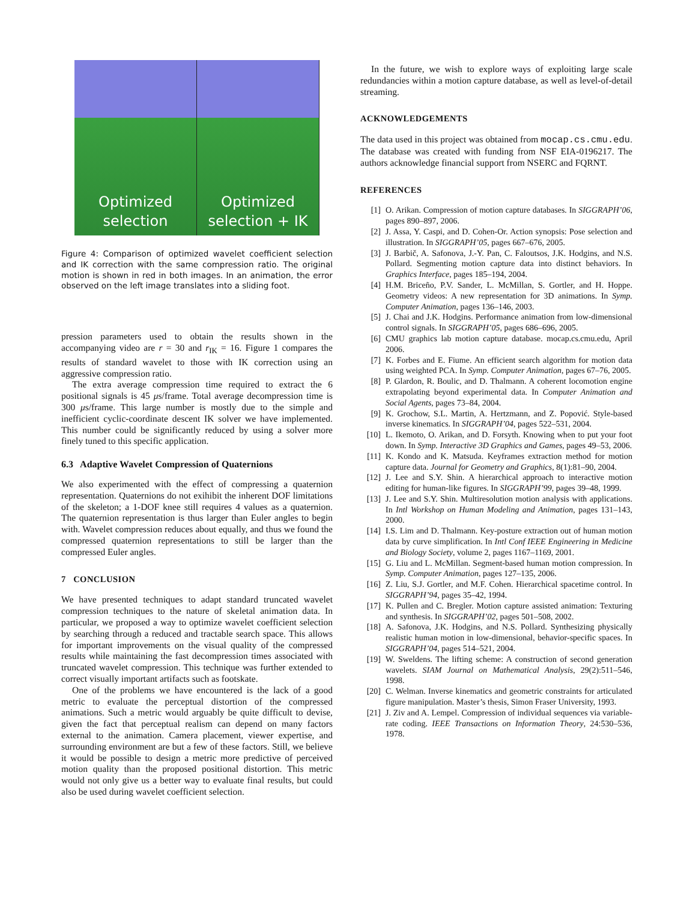Optimized
selection
Optimized
selection + IK
Figure 4: Comparison of optimized wavelet coefficient selection and IK correction with the same compression ratio. The original motion is shown in red in both images. In an animation, the error observed on the left image translates into a sliding foot.
pression parameters used to obtain the results shown in the accompanying video are r = 30 and r<sub>IK</sub> = 16. Figure 1 compares the results of standard wavelet to those with IK correction using an aggressive compression ratio.
The extra average compression time required to extract the 6 positional signals is 45 μs/frame. Total average decompression time is 300 μs/frame. This large number is mostly due to the simple and inefficient cyclic-coordinate descent IK solver we have implemented. This number could be significantly reduced by using a solver more finely tuned to this specific application.
6.3 Adaptive Wavelet Compression of Quaternions
We also experimented with the effect of compressing a quaternion representation. Quaternions do not exihibit the inherent DOF limitations of the skeleton; a 1-DOF knee still requires 4 values as a quaternion. The quaternion representation is thus larger than Euler angles to begin with. Wavelet compression reduces about equally, and thus we found the compressed quaternion representations to still be larger than the compressed Euler angles.
7 CONCLUSION
We have presented techniques to adapt standard truncated wavelet compression techniques to the nature of skeletal animation data. In particular, we proposed a way to optimize wavelet coefficient selection by searching through a reduced and tractable search space. This allows for important improvements on the visual quality of the compressed results while maintaining the fast decompression times associated with truncated wavelet compression. This technique was further extended to correct visually important artifacts such as footskate.
One of the problems we have encountered is the lack of a good metric to evaluate the perceptual distortion of the compressed animations. Such a metric would arguably be quite difficult to devise, given the fact that perceptual realism can depend on many factors external to the animation. Camera placement, viewer expertise, and surrounding environment are but a few of these factors. Still, we believe it would be possible to design a metric more predictive of perceived motion quality than the proposed positional distortion. This metric would not only give us a better way to evaluate final results, but could also be used during wavelet coefficient selection.
In the future, we wish to explore ways of exploiting large scale redundancies within a motion capture database, as well as level-of-detail streaming.
ACKNOWLEDGEMENTS
The data used in this project was obtained from mocap.cs.cmu.edu. The database was created with funding from NSF EIA-0196217. The authors acknowledge financial support from NSERC and FQRNT.
REFERENCES
[1] O. Arikan. Compression of motion capture databases. In SIGGRAPH’06, pages 890–897, 2006.
[2] J. Assa, Y. Caspi, and D. Cohen-Or. Action synopsis: Pose selection and illustration. In SIGGRAPH’05, pages 667–676, 2005.
[3] J. Barbič, A. Safonova, J.-Y. Pan, C. Faloutsos, J.K. Hodgins, and N.S. Pollard. Segmenting motion capture data into distinct behaviors. In Graphics Interface, pages 185–194, 2004.
[4] H.M. Briceño, P.V. Sander, L. McMillan, S. Gortler, and H. Hoppe. Geometry videos: A new representation for 3D animations. In Symp. Computer Animation, pages 136–146, 2003.
[5] J. Chai and J.K. Hodgins. Performance animation from low-dimensional control signals. In SIGGRAPH’05, pages 686–696, 2005.
[6] CMU graphics lab motion capture database. mocap.cs.cmu.edu, April 2006.
[7] K. Forbes and E. Fiume. An efficient search algorithm for motion data using weighted PCA. In Symp. Computer Animation, pages 67–76, 2005.
[8] P. Glardon, R. Boulic, and D. Thalmann. A coherent locomotion engine extrapolating beyond experimental data. In Computer Animation and Social Agents, pages 73–84, 2004.
[9] K. Grochow, S.L. Martin, A. Hertzmann, and Z. Popović. Style-based inverse kinematics. In SIGGRAPH’04, pages 522–531, 2004.
[10] L. Ikemoto, O. Arikan, and D. Forsyth. Knowing when to put your foot down. In Symp. Interactive 3D Graphics and Games, pages 49–53, 2006.
[11] K. Kondo and K. Matsuda. Keyframes extraction method for motion capture data. Journal for Geometry and Graphics, 8(1):81–90, 2004.
[12] J. Lee and S.Y. Shin. A hierarchical approach to interactive motion editing for human-like figures. In SIGGRAPH’99, pages 39–48, 1999.
[13] J. Lee and S.Y. Shin. Multiresolution motion analysis with applications. In Intl Workshop on Human Modeling and Animation, pages 131–143, 2000.
[14] I.S. Lim and D. Thalmann. Key-posture extraction out of human motion data by curve simplification. In Intl Conf IEEE Engineering in Medicine and Biology Society, volume 2, pages 1167–1169, 2001.
[15] G. Liu and L. McMillan. Segment-based human motion compression. In Symp. Computer Animation, pages 127–135, 2006.
[16] Z. Liu, S.J. Gortler, and M.F. Cohen. Hierarchical spacetime control. In SIGGRAPH’94, pages 35–42, 1994.
[17] K. Pullen and C. Bregler. Motion capture assisted animation: Texturing and synthesis. In SIGGRAPH’02, pages 501–508, 2002.
[18] A. Safonova, J.K. Hodgins, and N.S. Pollard. Synthesizing physically realistic human motion in low-dimensional, behavior-specific spaces. In SIGGRAPH’04, pages 514–521, 2004.
[19] W. Sweldens. The lifting scheme: A construction of second generation wavelets. SIAM Journal on Mathematical Analysis, 29(2):511–546, 1998.
[20] C. Welman. Inverse kinematics and geometric constraints for articulated figure manipulation. Master’s thesis, Simon Fraser University, 1993.
[21] J. Ziv and A. Lempel. Compression of individual sequences via variable-rate coding. IEEE Transactions on Information Theory, 24:530–536, 1978.